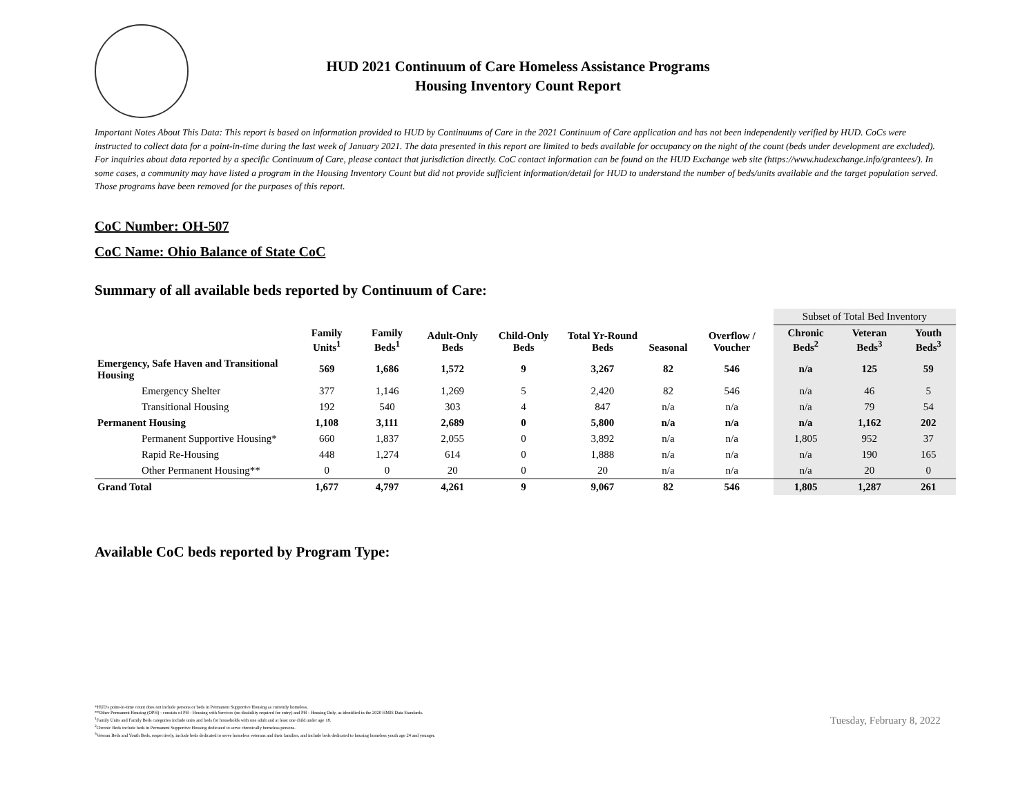HUD 2021 Continuum of Care Homeless Assistance Programs
Housing Inventory Count Report
Important Notes About This Data: This report is based on information provided to HUD by Continuums of Care in the 2021 Continuum of Care application and has not been independently verified by HUD. CoCs were instructed to collect data for a point-in-time during the last week of January 2021. The data presented in this report are limited to beds available for occupancy on the night of the count (beds under development are excluded). For inquiries about data reported by a specific Continuum of Care, please contact that jurisdiction directly. CoC contact information can be found on the HUD Exchange web site (https://www.hudexchange.info/grantees/). In some cases, a community may have listed a program in the Housing Inventory Count but did not provide sufficient information/detail for HUD to understand the number of beds/units available and the target population served. Those programs have been removed for the purposes of this report.
CoC Number: OH-507
CoC Name: Ohio Balance of State CoC
Summary of all available beds reported by Continuum of Care:
| | | | | | | | | Subset of Total Bed Inventory | | |
| --- | --- | --- | --- | --- | --- | --- | --- | --- | --- | --- |
| | Family Units<sup>1</sup> | Family Beds<sup>1</sup> | Adult-Only Beds | Child-Only Beds | Total Yr-Round Beds | Seasonal | Overflow / Voucher | Chronic Beds<sup>2</sup> | Veteran Beds<sup>3</sup> | Youth Beds<sup>3</sup> |
| Emergency, Safe Haven and Transitional Housing | 569 | 1,686 | 1,572 | 9 | 3,267 | 82 | 546 | n/a | 125 | 59 |
| Emergency Shelter | 377 | 1,146 | 1,269 | 5 | 2,420 | 82 | 546 | n/a | 46 | 5 |
| Transitional Housing | 192 | 540 | 303 | 4 | 847 | n/a | n/a | n/a | 79 | 54 |
| Permanent Housing | 1,108 | 3,111 | 2,689 | 0 | 5,800 | n/a | n/a | n/a | 1,162 | 202 |
| Permanent Supportive Housing* | 660 | 1,837 | 2,055 | 0 | 3,892 | n/a | n/a | 1,805 | 952 | 37 |
| Rapid Re-Housing | 448 | 1,274 | 614 | 0 | 1,888 | n/a | n/a | n/a | 190 | 165 |
| Other Permanent Housing** | 0 | 0 | 20 | 0 | 20 | n/a | n/a | n/a | 20 | 0 |
| Grand Total | 1,677 | 4,797 | 4,261 | 9 | 9,067 | 82 | 546 | 1,805 | 1,287 | 261 |
Available CoC beds reported by Program Type:
*HUD's point-in-time count does not include persons or beds in Permanent Supportive Housing as currently homeless.
**Other Permanent Housing (OPH) - consists of PH - Housing with Services (no disability required for entry) and PH - Housing Only, as identified in the 2020 HMIS Data Standards.
<sup>1</sup> Family Units and Family Beds categories include units and beds for households with one adult and at least one child under age 18.
<sup>2</sup> Chronic Beds include beds in Permanent Supportive Housing dedicated to serve chronically homeless persons.
<sup>3</sup> Veteran Beds and Youth Beds, respectively, include beds dedicated to serve homeless veterans and their families, and include beds dedicated to housing homeless youth age 24 and younger.
Tuesday, February 8, 2022